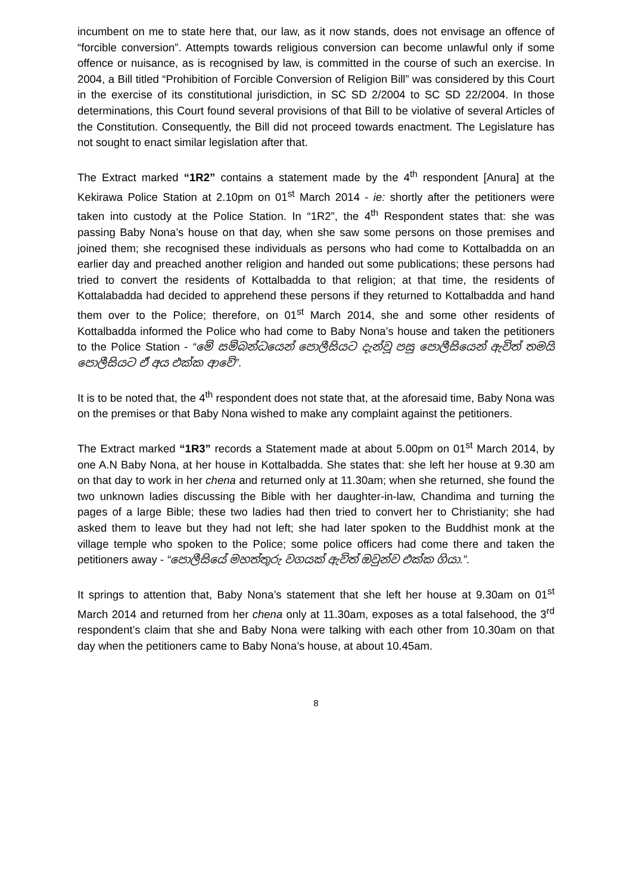incumbent on me to state here that, our law, as it now stands, does not envisage an offence of “forcible conversion”. Attempts towards religious conversion can become unlawful only if some offence or nuisance, as is recognised by law, is committed in the course of such an exercise. In 2004, a Bill titled “Prohibition of Forcible Conversion of Religion Bill” was considered by this Court in the exercise of its constitutional jurisdiction, in SC SD 2/2004 to SC SD 22/2004. In those determinations, this Court found several provisions of that Bill to be violative of several Articles of the Constitution. Consequently, the Bill did not proceed towards enactment. The Legislature has not sought to enact similar legislation after that.
The Extract marked “1R2” contains a statement made by the 4<sup>th</sup> respondent [Anura] at the Kekirawa Police Station at 2.10pm on 01<sup>st</sup> March 2014 - ie: shortly after the petitioners were taken into custody at the Police Station. In “1R2”, the 4<sup>th</sup> Respondent states that: she was passing Baby Nona’s house on that day, when she saw some persons on those premises and joined them; she recognised these individuals as persons who had come to Kottalbadda on an earlier day and preached another religion and handed out some publications; these persons had tried to convert the residents of Kottalbadda to that religion; at that time, the residents of Kottalabadda had decided to apprehend these persons if they returned to Kottalbadda and hand them over to the Police; therefore, on 01<sup>st</sup> March 2014, she and some other residents of Kottalbadda informed the Police who had come to Baby Nona’s house and taken the petitioners to the Police Station - “මේ සම්බන්ධයෙන් පොලීසියට දැන්වූ පසු පොලීසියෙන් ඇවිත් තමයි පොලීසියට ඒ අය එක්ක ආවේ”.
It is to be noted that, the 4<sup>th</sup> respondent does not state that, at the aforesaid time, Baby Nona was on the premises or that Baby Nona wished to make any complaint against the petitioners.
The Extract marked “1R3” records a Statement made at about 5.00pm on 01<sup>st</sup> March 2014, by one A.N Baby Nona, at her house in Kottalbadda. She states that: she left her house at 9.30 am on that day to work in her chena and returned only at 11.30am; when she returned, she found the two unknown ladies discussing the Bible with her daughter-in-law, Chandima and turning the pages of a large Bible; these two ladies had then tried to convert her to Christianity; she had asked them to leave but they had not left; she had later spoken to the Buddhist monk at the village temple who spoken to the Police; some police officers had come there and taken the petitioners away - “පොලීසියේ මහත්තුරු වගයක් ඇවිත් ඔවුන්ව එක්ක ගියා.”.
It springs to attention that, Baby Nona’s statement that she left her house at 9.30am on 01<sup>st</sup> March 2014 and returned from her chena only at 11.30am, exposes as a total falsehood, the 3<sup>rd</sup> respondent’s claim that she and Baby Nona were talking with each other from 10.30am on that day when the petitioners came to Baby Nona’s house, at about 10.45am.
8